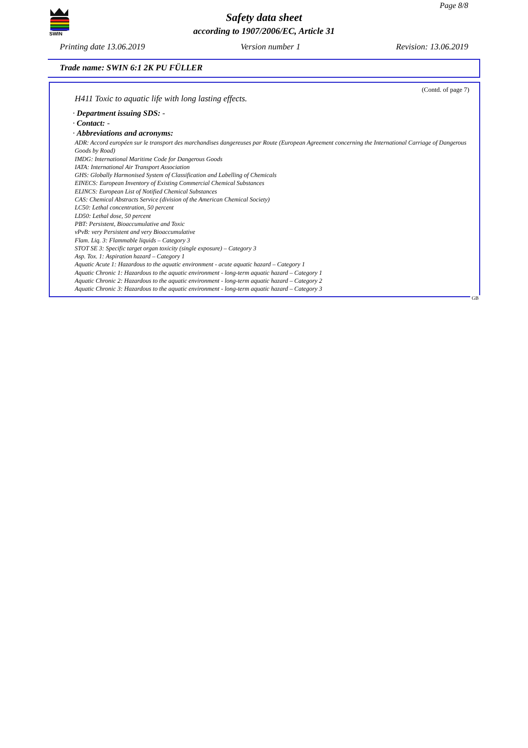SWIN
Page 8/8
Safety data sheet
according to 1907/2006/EC, Article 31
Printing date 13.06.2019 Version number 1 Revision: 13.06.2019
Trade name: SWIN 6:1 2K PU FÜLLER
(Contd. of page 7)
H411 Toxic to aquatic life with long lasting effects.
· Department issuing SDS: -
· Contact: -
· Abbreviations and acronyms:
ADR: Accord européen sur le transport des marchandises dangereuses par Route (European Agreement concerning the International Carriage of Dangerous Goods by Road)
IMDG: International Maritime Code for Dangerous Goods
IATA: International Air Transport Association
GHS: Globally Harmonised System of Classification and Labelling of Chemicals
EINECS: European Inventory of Existing Commercial Chemical Substances
ELINCS: European List of Notified Chemical Substances
CAS: Chemical Abstracts Service (division of the American Chemical Society)
LC50: Lethal concentration, 50 percent
LD50: Lethal dose, 50 percent
PBT: Persistent, Bioaccumulative and Toxic
vPvB: very Persistent and very Bioaccumulative
Flam. Liq. 3: Flammable liquids – Category 3
STOT SE 3: Specific target organ toxicity (single exposure) – Category 3
Asp. Tox. 1: Aspiration hazard – Category 1
Aquatic Acute 1: Hazardous to the aquatic environment - acute aquatic hazard – Category 1
Aquatic Chronic 1: Hazardous to the aquatic environment - long-term aquatic hazard – Category 1
Aquatic Chronic 2: Hazardous to the aquatic environment - long-term aquatic hazard – Category 2
Aquatic Chronic 3: Hazardous to the aquatic environment - long-term aquatic hazard – Category 3
GB